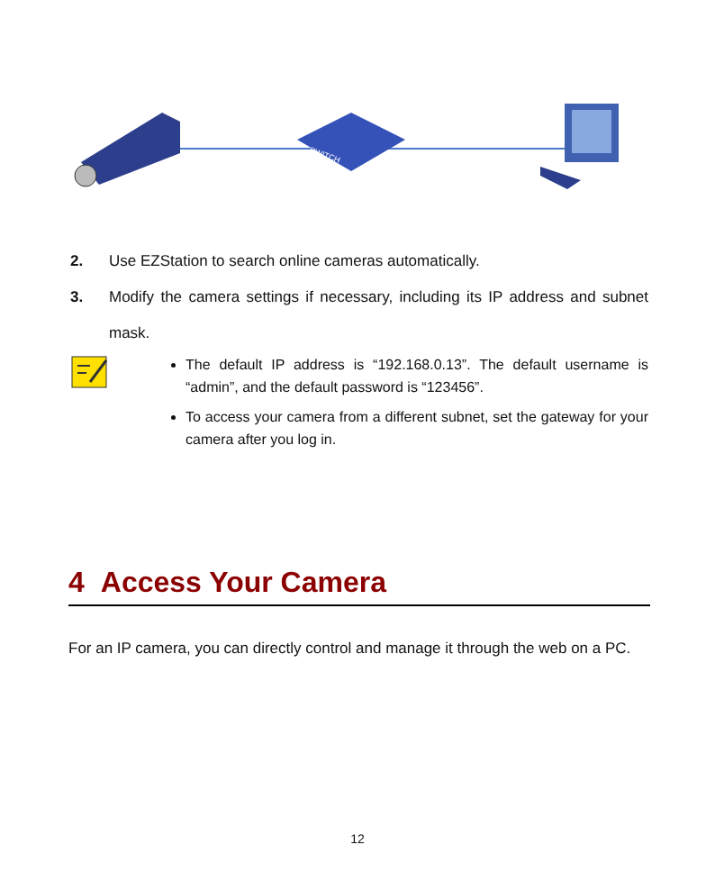SWITCH
2. Use EZStation to search online cameras automatically.
3. Modify the camera settings if necessary, including its IP address and subnet mask.
The default IP address is “192.168.0.13”. The default username is “admin”, and the default password is “123456”.
To access your camera from a different subnet, set the gateway for your camera after you log in.
4 Access Your Camera
For an IP camera, you can directly control and manage it through the web on a PC.
12